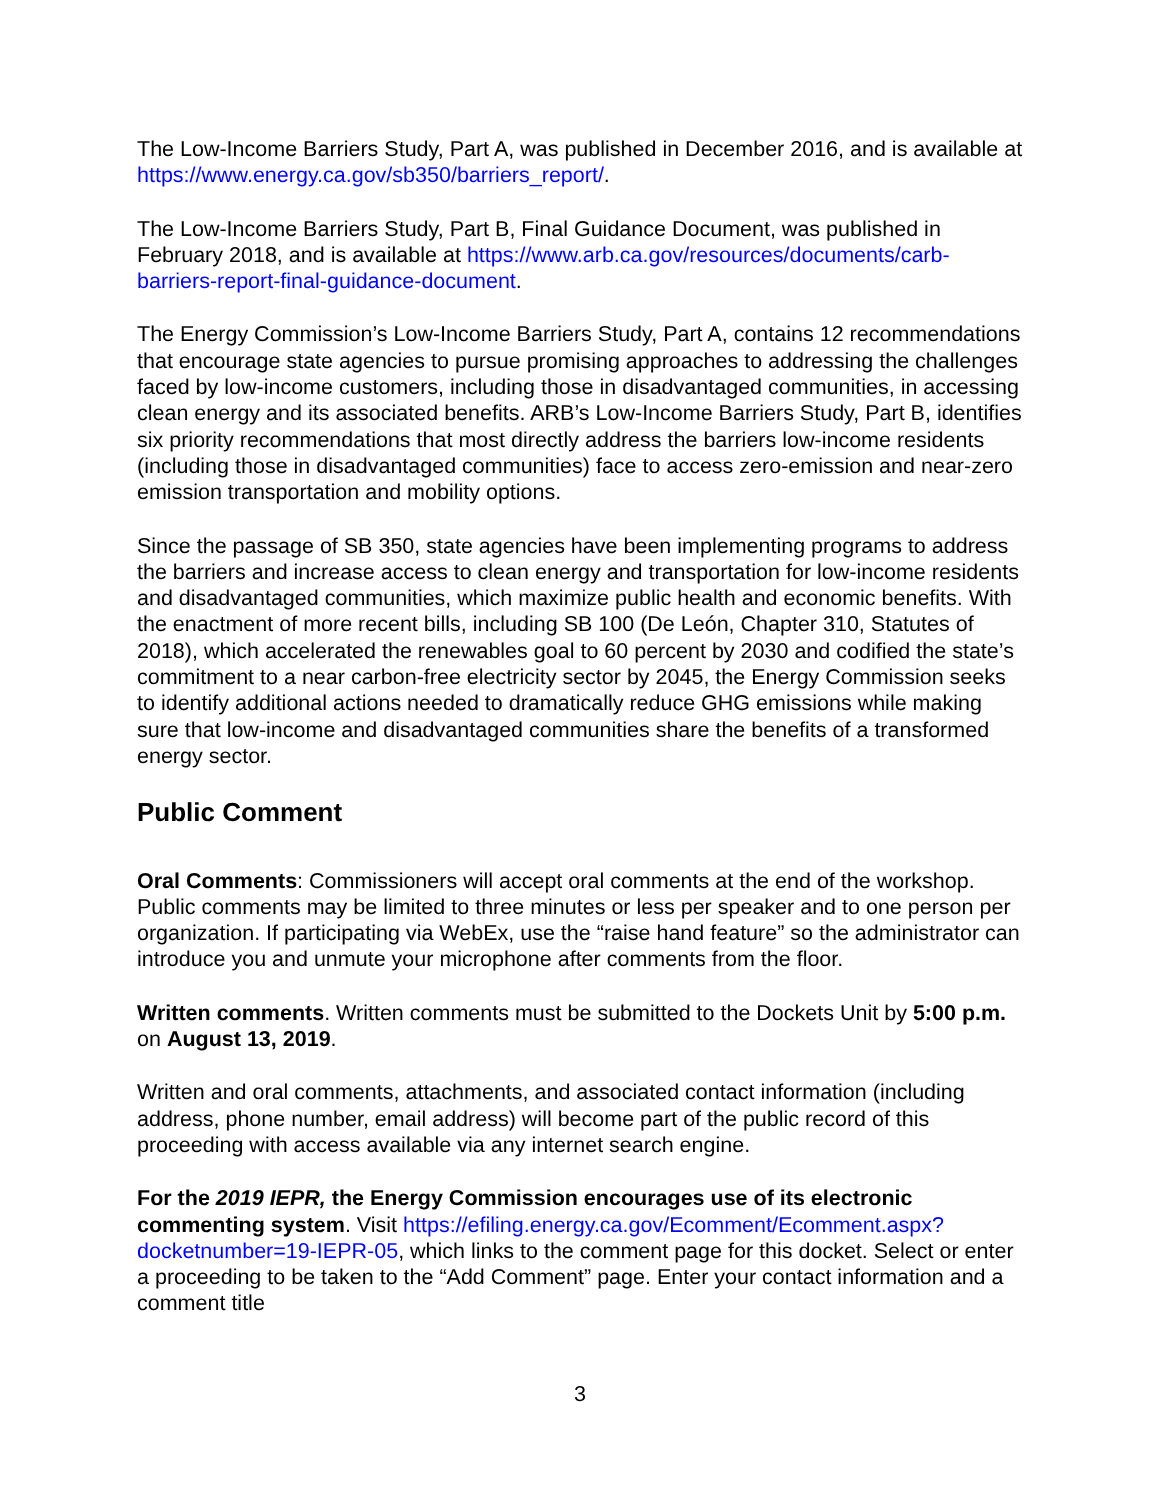The Low-Income Barriers Study, Part A, was published in December 2016, and is available at https://www.energy.ca.gov/sb350/barriers_report/.
The Low-Income Barriers Study, Part B, Final Guidance Document, was published in February 2018, and is available at https://www.arb.ca.gov/resources/documents/carb-barriers-report-final-guidance-document.
The Energy Commission’s Low-Income Barriers Study, Part A, contains 12 recommendations that encourage state agencies to pursue promising approaches to addressing the challenges faced by low-income customers, including those in disadvantaged communities, in accessing clean energy and its associated benefits. ARB’s Low-Income Barriers Study, Part B, identifies six priority recommendations that most directly address the barriers low-income residents (including those in disadvantaged communities) face to access zero-emission and near-zero emission transportation and mobility options.
Since the passage of SB 350, state agencies have been implementing programs to address the barriers and increase access to clean energy and transportation for low-income residents and disadvantaged communities, which maximize public health and economic benefits. With the enactment of more recent bills, including SB 100 (De León, Chapter 310, Statutes of 2018), which accelerated the renewables goal to 60 percent by 2030 and codified the state’s commitment to a near carbon-free electricity sector by 2045, the Energy Commission seeks to identify additional actions needed to dramatically reduce GHG emissions while making sure that low-income and disadvantaged communities share the benefits of a transformed energy sector.
Public Comment
Oral Comments: Commissioners will accept oral comments at the end of the workshop. Public comments may be limited to three minutes or less per speaker and to one person per organization. If participating via WebEx, use the “raise hand feature” so the administrator can introduce you and unmute your microphone after comments from the floor.
Written comments. Written comments must be submitted to the Dockets Unit by 5:00 p.m. on August 13, 2019.
Written and oral comments, attachments, and associated contact information (including address, phone number, email address) will become part of the public record of this proceeding with access available via any internet search engine.
For the 2019 IEPR, the Energy Commission encourages use of its electronic commenting system. Visit https://efiling.energy.ca.gov/Ecomment/Ecomment.aspx?docketnumber=19-IEPR-05, which links to the comment page for this docket. Select or enter a proceeding to be taken to the “Add Comment” page. Enter your contact information and a comment title
3